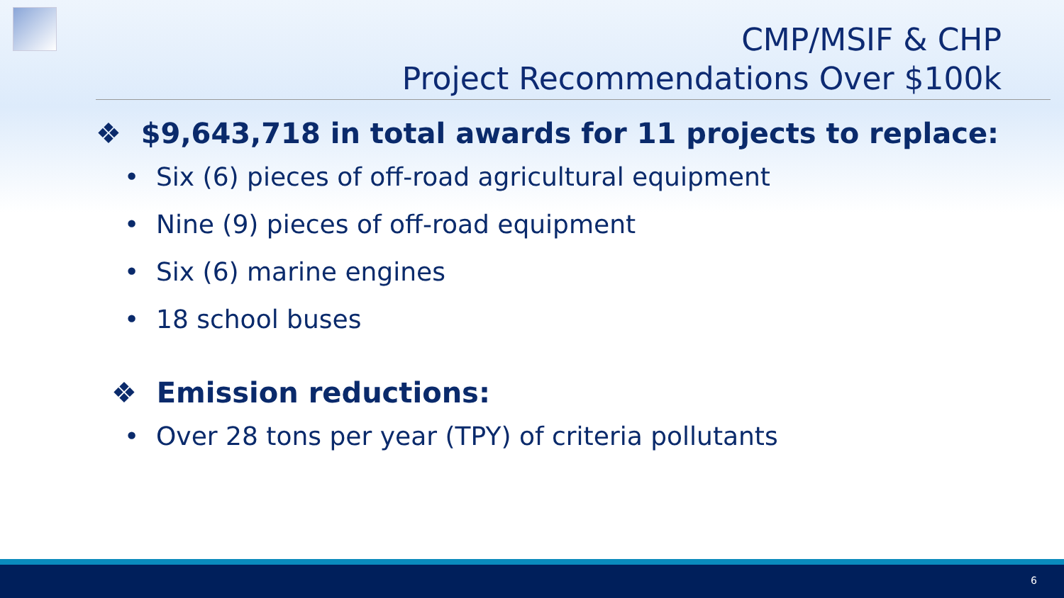CMP/MSIF & CHP
Project Recommendations Over $100k
❖ $9,643,718 in total awards for 11 projects to replace:
• Six (6) pieces of off-road agricultural equipment
• Nine (9) pieces of off-road equipment
• Six (6) marine engines
• 18 school buses
❖ Emission reductions:
• Over 28 tons per year (TPY) of criteria pollutants
6